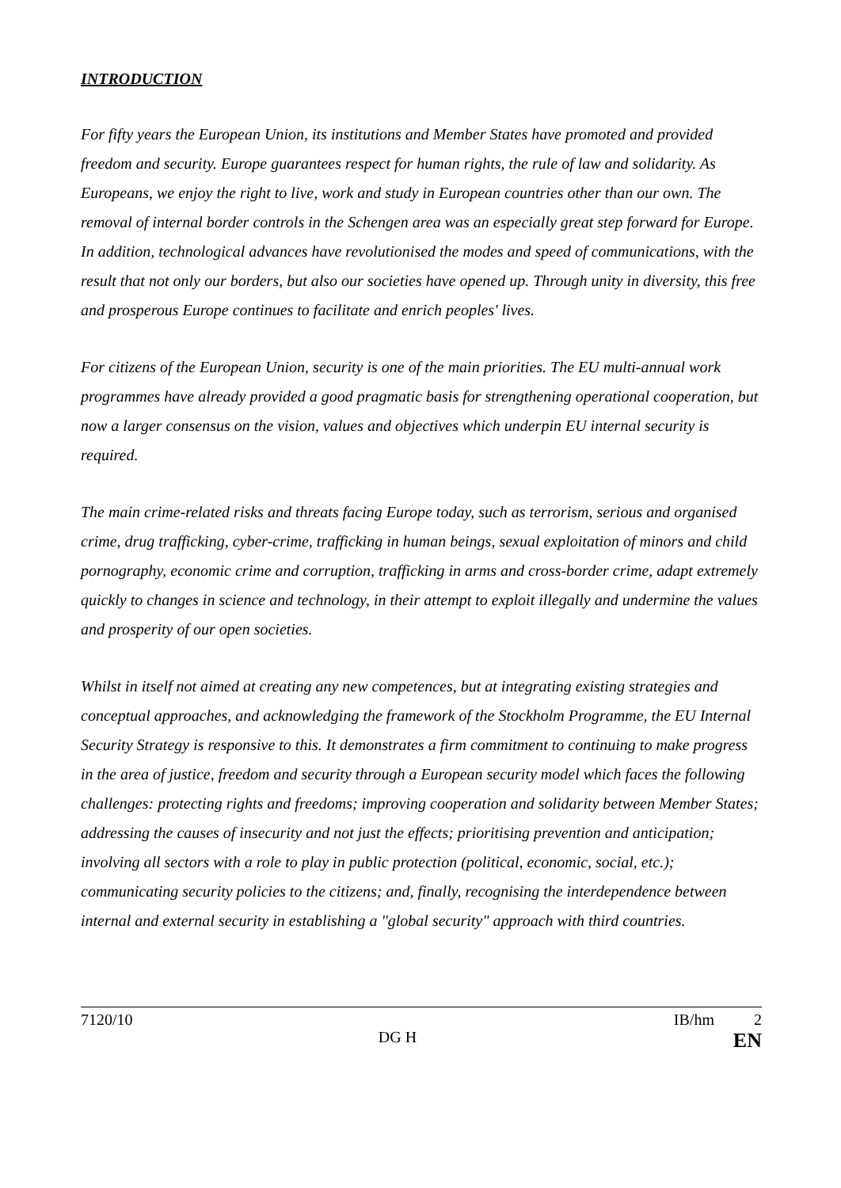INTRODUCTION
For fifty years the European Union, its institutions and Member States have promoted and provided freedom and security. Europe guarantees respect for human rights, the rule of law and solidarity. As Europeans, we enjoy the right to live, work and study in European countries other than our own. The removal of internal border controls in the Schengen area was an especially great step forward for Europe. In addition, technological advances have revolutionised the modes and speed of communications, with the result that not only our borders, but also our societies have opened up. Through unity in diversity, this free and prosperous Europe continues to facilitate and enrich peoples' lives.
For citizens of the European Union, security is one of the main priorities. The EU multi-annual work programmes have already provided a good pragmatic basis for strengthening operational cooperation, but now a larger consensus on the vision, values and objectives which underpin EU internal security is required.
The main crime-related risks and threats facing Europe today, such as terrorism, serious and organised crime, drug trafficking, cyber-crime, trafficking in human beings, sexual exploitation of minors and child pornography, economic crime and corruption, trafficking in arms and cross-border crime, adapt extremely quickly to changes in science and technology, in their attempt to exploit illegally and undermine the values and prosperity of our open societies.
Whilst in itself not aimed at creating any new competences, but at integrating existing strategies and conceptual approaches, and acknowledging the framework of the Stockholm Programme, the EU Internal Security Strategy is responsive to this. It demonstrates a firm commitment to continuing to make progress in the area of justice, freedom and security through a European security model which faces the following challenges: protecting rights and freedoms; improving cooperation and solidarity between Member States; addressing the causes of insecurity and not just the effects; prioritising prevention and anticipation; involving all sectors with a role to play in public protection (political, economic, social, etc.); communicating security policies to the citizens; and, finally, recognising the interdependence between internal and external security in establishing a "global security" approach with third countries.
7120/10
DG H
IB/hm
2
EN